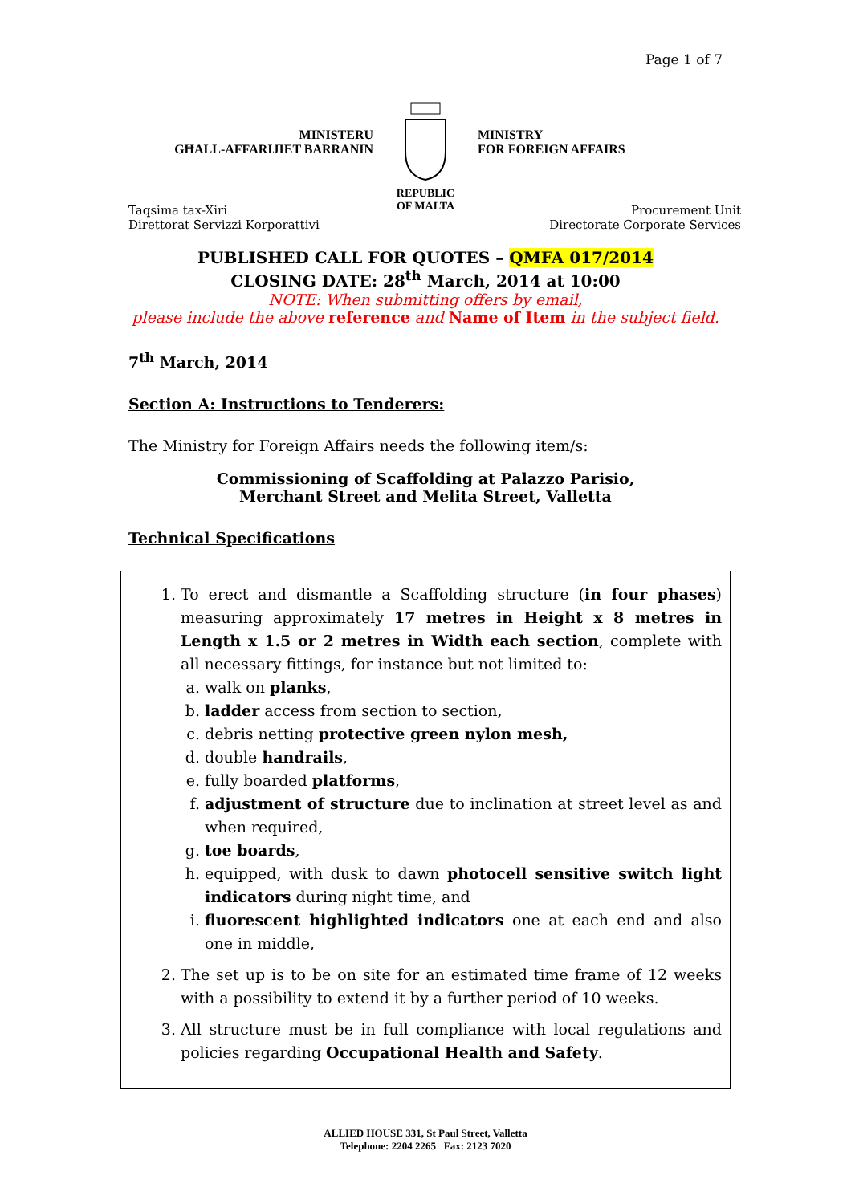Page 1 of 7
MINISTERU
GĦALL-AFFARIJIET BARRANIN
REPUBLIC
OF MALTA
MINISTRY
FOR FOREIGN AFFAIRS
Taqsima tax-Xiri
Direttorat Servizzi Korporattivi
Procurement Unit
Directorate Corporate Services
PUBLISHED CALL FOR QUOTES – QMFA 017/2014
CLOSING DATE: 28<sup>th</sup> March, 2014 at 10:00
NOTE: When submitting offers by email,
please include the above reference and Name of Item in the subject field.
7<sup>th</sup> March, 2014
Section A: Instructions to Tenderers:
The Ministry for Foreign Affairs needs the following item/s:
Commissioning of Scaffolding at Palazzo Parisio,
Merchant Street and Melita Street, Valletta
Technical Specifications
1. To erect and dismantle a Scaffolding structure (in four phases) measuring approximately 17 metres in Height x 8 metres in Length x 1.5 or 2 metres in Width each section, complete with all necessary fittings, for instance but not limited to:
a. walk on planks,
b. ladder access from section to section,
c. debris netting protective green nylon mesh,
d. double handrails,
e. fully boarded platforms,
f. adjustment of structure due to inclination at street level as and when required,
g. toe boards,
h. equipped, with dusk to dawn photocell sensitive switch light indicators during night time, and
i. fluorescent highlighted indicators one at each end and also one in middle,
2. The set up is to be on site for an estimated time frame of 12 weeks with a possibility to extend it by a further period of 10 weeks.
3. All structure must be in full compliance with local regulations and policies regarding Occupational Health and Safety.
ALLIED HOUSE 331, St Paul Street, Valletta
Telephone: 2204 2265 Fax: 2123 7020